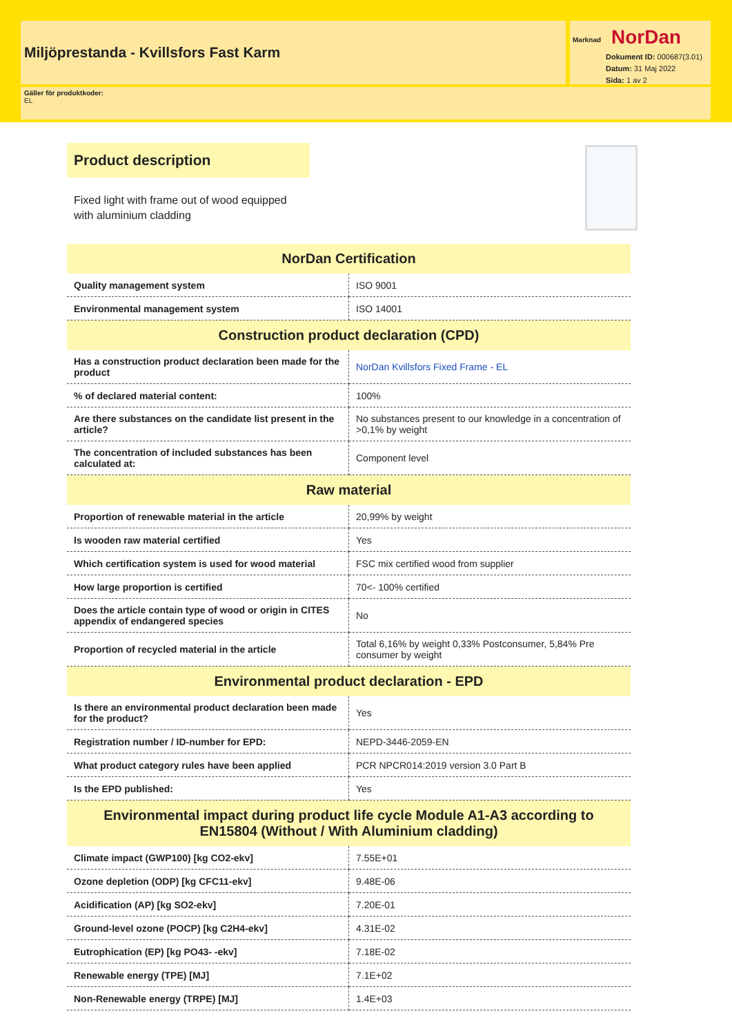Miljöprestanda - Kvillsfors Fast Karm
Marknad NorDan
Dokument ID: 000687(3.01)
Datum: 31 Maj 2022
Sida: 1 av 2
Gäller för produktkoder:
EL
Product description
Fixed light with frame out of wood equipped with aluminium cladding
| NorDan Certification | |
| --- | --- |
| Quality management system | ISO 9001 |
| Environmental management system | ISO 14001 |
| Construction product declaration (CPD) | |
| Has a construction product declaration been made for the product | NorDan Kvillsfors Fixed Frame - EL |
| % of declared material content: | 100% |
| Are there substances on the candidate list present in the article? | No substances present to our knowledge in a concentration of >0,1% by weight |
| The concentration of included substances has been calculated at: | Component level |
| Raw material | |
| Proportion of renewable material in the article | 20,99% by weight |
| Is wooden raw material certified | Yes |
| Which certification system is used for wood material | FSC mix certified wood from supplier |
| How large proportion is certified | 70<- 100% certified |
| Does the article contain type of wood or origin in CITES appendix of endangered species | No |
| Proportion of recycled material in the article | Total 6,16% by weight 0,33% Postconsumer, 5,84% Pre consumer by weight |
| Environmental product declaration - EPD | |
| Is there an environmental product declaration been made for the product? | Yes |
| Registration number / ID-number for EPD: | NEPD-3446-2059-EN |
| What product category rules have been applied | PCR NPCR014:2019 version 3.0 Part B |
| Is the EPD published: | Yes |
| Environmental impact during product life cycle Module A1-A3 according to EN15804 (Without / With Aluminium cladding) | |
| Climate impact (GWP100) [kg CO2-ekv] | 7.55E+01 |
| Ozone depletion (ODP) [kg CFC11-ekv] | 9.48E-06 |
| Acidification (AP) [kg SO2-ekv] | 7.20E-01 |
| Ground-level ozone (POCP) [kg C2H4-ekv] | 4.31E-02 |
| Eutrophication (EP) [kg PO43- -ekv] | 7.18E-02 |
| Renewable energy (TPE) [MJ] | 7.1E+02 |
| Non-Renewable energy (TRPE) [MJ] | 1.4E+03 |